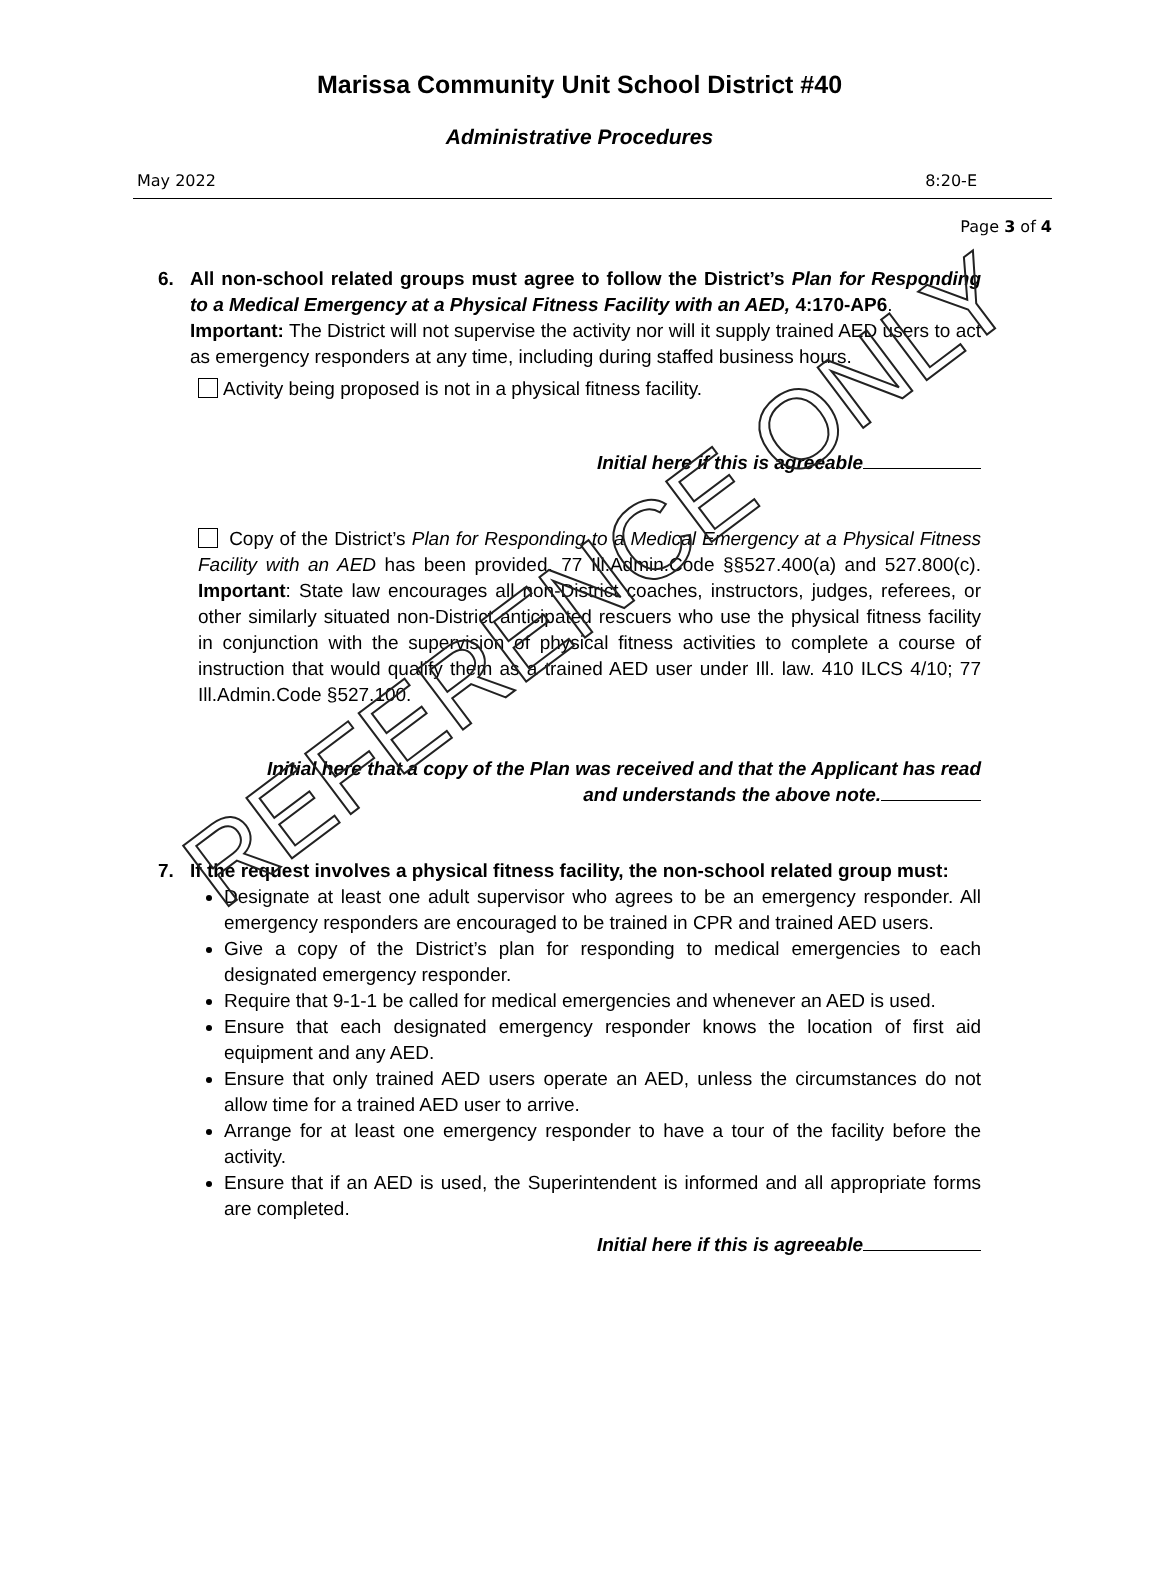REFERENCE ONLY
Marissa Community Unit School District #40
Administrative Procedures
May 2022 8:20-E
Page 3 of 4
6. All non-school related groups must agree to follow the District’s Plan for Responding to a Medical Emergency at a Physical Fitness Facility with an AED, 4:170-AP6.
Important: The District will not supervise the activity nor will it supply trained AED users to act as emergency responders at any time, including during staffed business hours.
Activity being proposed is not in a physical fitness facility.
Initial here if this is agreeable
Copy of the District’s Plan for Responding to a Medical Emergency at a Physical Fitness Facility with an AED has been provided. 77 Ill.Admin.Code §§527.400(a) and 527.800(c). Important: State law encourages all non-District coaches, instructors, judges, referees, or other similarly situated non-District anticipated rescuers who use the physical fitness facility in conjunction with the supervision of physical fitness activities to complete a course of instruction that would qualify them as a trained AED user under Ill. law. 410 ILCS 4/10; 77 Ill.Admin.Code §527.100.
Initial here that a copy of the Plan was received and that the Applicant has read and understands the above note.
7. If the request involves a physical fitness facility, the non-school related group must:
Designate at least one adult supervisor who agrees to be an emergency responder. All emergency responders are encouraged to be trained in CPR and trained AED users.
Give a copy of the District’s plan for responding to medical emergencies to each designated emergency responder.
Require that 9-1-1 be called for medical emergencies and whenever an AED is used.
Ensure that each designated emergency responder knows the location of first aid equipment and any AED.
Ensure that only trained AED users operate an AED, unless the circumstances do not allow time for a trained AED user to arrive.
Arrange for at least one emergency responder to have a tour of the facility before the activity.
Ensure that if an AED is used, the Superintendent is informed and all appropriate forms are completed.
Initial here if this is agreeable